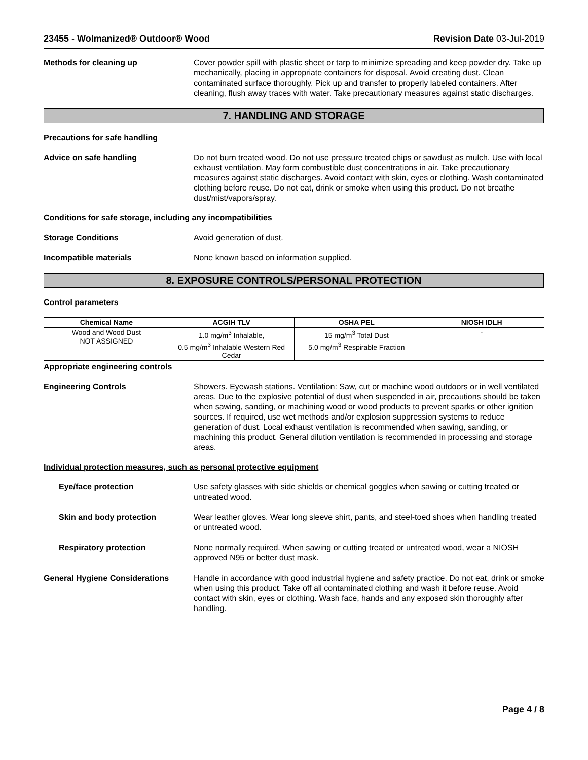23455 - Wolmanized® Outdoor® Wood Revision Date 03-Jul-2019
Methods for cleaning up Cover powder spill with plastic sheet or tarp to minimize spreading and keep powder dry. Take up mechanically, placing in appropriate containers for disposal. Avoid creating dust. Clean contaminated surface thoroughly. Pick up and transfer to properly labeled containers. After cleaning, flush away traces with water. Take precautionary measures against static discharges.
7. HANDLING AND STORAGE
Precautions for safe handling
Advice on safe handling Do not burn treated wood. Do not use pressure treated chips or sawdust as mulch. Use with local exhaust ventilation. May form combustible dust concentrations in air. Take precautionary measures against static discharges. Avoid contact with skin, eyes or clothing. Wash contaminated clothing before reuse. Do not eat, drink or smoke when using this product. Do not breathe dust/mist/vapors/spray.
Conditions for safe storage, including any incompatibilities
Storage Conditions Avoid generation of dust.
Incompatible materials None known based on information supplied.
8. EXPOSURE CONTROLS/PERSONAL PROTECTION
Control parameters
| Chemical Name | ACGIH TLV | OSHA PEL | NIOSH IDLH |
| --- | --- | --- | --- |
| Wood and Wood Dust NOT ASSIGNED | 1.0 mg/m<sup>3</sup> Inhalable, 0.5 mg/m<sup>3</sup> Inhalable Western Red Cedar | 15 mg/m<sup>3</sup> Total Dust 5.0 mg/m<sup>3</sup> Respirable Fraction | - |
Appropriate engineering controls
Engineering Controls Showers. Eyewash stations. Ventilation: Saw, cut or machine wood outdoors or in well ventilated areas. Due to the explosive potential of dust when suspended in air, precautions should be taken when sawing, sanding, or machining wood or wood products to prevent sparks or other ignition sources. If required, use wet methods and/or explosion suppression systems to reduce generation of dust. Local exhaust ventilation is recommended when sawing, sanding, or machining this product. General dilution ventilation is recommended in processing and storage areas.
Individual protection measures, such as personal protective equipment
Eye/face protection Use safety glasses with side shields or chemical goggles when sawing or cutting treated or untreated wood.
Skin and body protection Wear leather gloves. Wear long sleeve shirt, pants, and steel-toed shoes when handling treated or untreated wood.
Respiratory protection None normally required. When sawing or cutting treated or untreated wood, wear a NIOSH approved N95 or better dust mask.
General Hygiene Considerations Handle in accordance with good industrial hygiene and safety practice. Do not eat, drink or smoke when using this product. Take off all contaminated clothing and wash it before reuse. Avoid contact with skin, eyes or clothing. Wash face, hands and any exposed skin thoroughly after handling.
Page 4 / 8